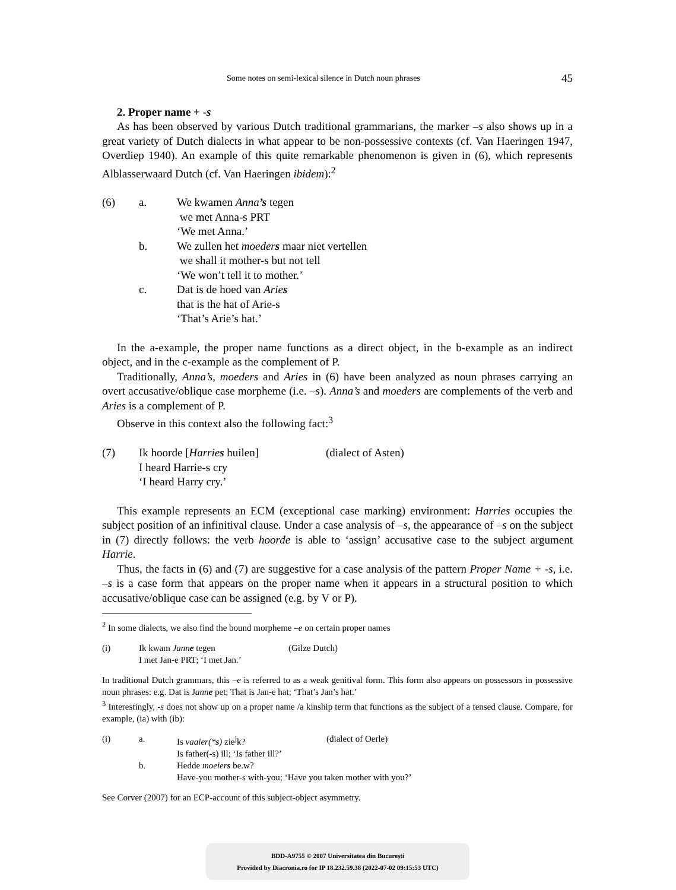Some notes on semi-lexical silence in Dutch noun phrases 45
2. Proper name + -s
As has been observed by various Dutch traditional grammarians, the marker –s also shows up in a great variety of Dutch dialects in what appear to be non-possessive contexts (cf. Van Haeringen 1947, Overdiep 1940). An example of this quite remarkable phenomenon is given in (6), which represents Alblasserwaard Dutch (cf. Van Haeringen ibidem):<sup>2</sup>
(6) a. We kwamen Anna’s tegen we met Anna-s PRT ‘We met Anna.’ b. We zullen het moeders maar niet vertellen we shall it mother-s but not tell ‘We won’t tell it to mother.’ c. Dat is de hoed van Aries that is the hat of Arie-s ‘That’s Arie’s hat.’
In the a-example, the proper name functions as a direct object, in the b-example as an indirect object, and in the c-example as the complement of P.
Traditionally, Anna’s, moeders and Aries in (6) have been analyzed as noun phrases carrying an overt accusative/oblique case morpheme (i.e. –s). Anna’s and moeders are complements of the verb and Aries is a complement of P.
Observe in this context also the following fact:<sup>3</sup>
(7) Ik hoorde [Harries huilen] (dialect of Asten) I heard Harrie-s cry ‘I heard Harry cry.’
This example represents an ECM (exceptional case marking) environment: Harries occupies the subject position of an infinitival clause. Under a case analysis of –s, the appearance of –s on the subject in (7) directly follows: the verb hoorde is able to ‘assign’ accusative case to the subject argument Harrie.
Thus, the facts in (6) and (7) are suggestive for a case analysis of the pattern Proper Name + -s, i.e. –s is a case form that appears on the proper name when it appears in a structural position to which accusative/oblique case can be assigned (e.g. by V or P).
<sup>2</sup> In some dialects, we also find the bound morpheme –e on certain proper names
(i) Ik kwam Janne tegen (Gilze Dutch) I met Jan-e PRT; ‘I met Jan.’
In traditional Dutch grammars, this –e is referred to as a weak genitival form. This form also appears on possessors in possessive noun phrases: e.g. Dat is Janne pet; That is Jan-e hat; ‘That’s Jan’s hat.’
<sup>3</sup> Interestingly, -s does not show up on a proper name /a kinship term that functions as the subject of a tensed clause. Compare, for example, (ia) with (ib):
(i) a. Is vaaier(*s) zie<sup>j</sup>k? (dialect of Oerle) Is father(-s) ill; ‘Is father ill?’ b. Hedde moeiers be.w? Have-you mother-s with-you; ‘Have you taken mother with you?’
See Corver (2007) for an ECP-account of this subject-object asymmetry.
BDD-A9755 © 2007 Universitatea din București
Provided by Diacronia.ro for IP 18.232.59.38 (2022-07-02 09:15:53 UTC)